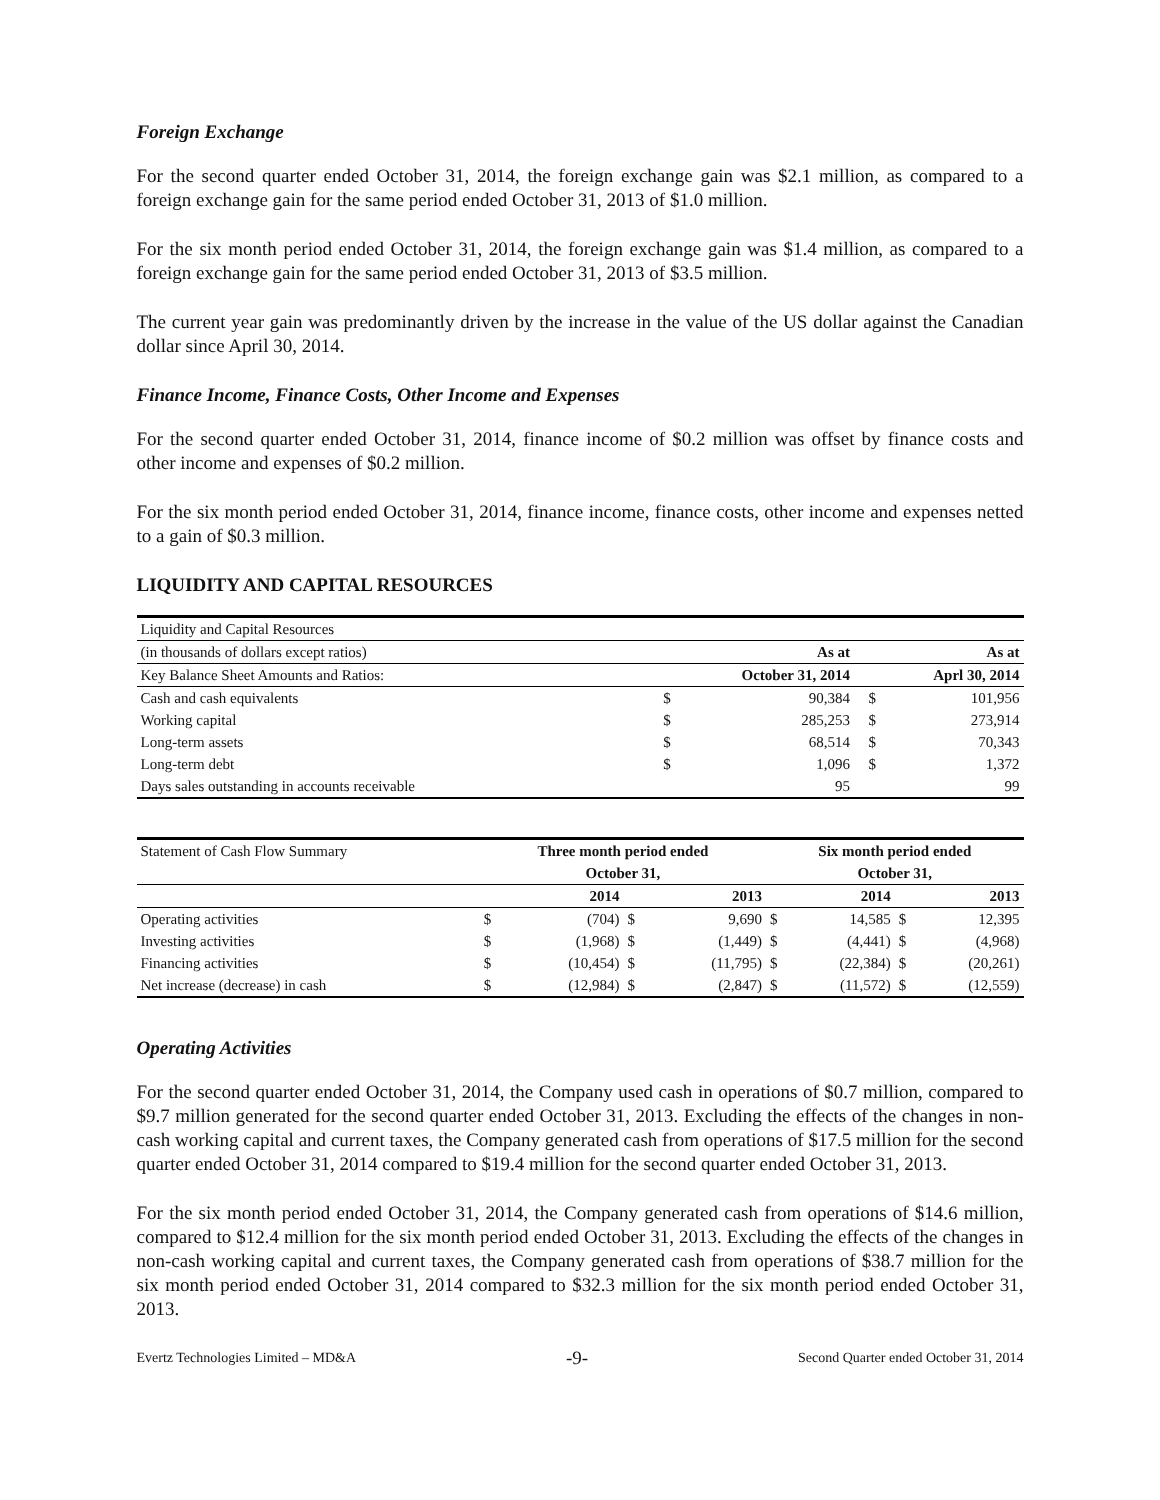Foreign Exchange
For the second quarter ended October 31, 2014, the foreign exchange gain was $2.1 million, as compared to a foreign exchange gain for the same period ended October 31, 2013 of $1.0 million.
For the six month period ended October 31, 2014, the foreign exchange gain was $1.4 million, as compared to a foreign exchange gain for the same period ended October 31, 2013 of $3.5 million.
The current year gain was predominantly driven by the increase in the value of the US dollar against the Canadian dollar since April 30, 2014.
Finance Income, Finance Costs, Other Income and Expenses
For the second quarter ended October 31, 2014, finance income of $0.2 million was offset by finance costs and other income and expenses of $0.2 million.
For the six month period ended October 31, 2014, finance income, finance costs, other income and expenses netted to a gain of $0.3 million.
LIQUIDITY AND CAPITAL RESOURCES
| Liquidity and Capital Resources | | | | |
| (in thousands of dollars except ratios) | As at | | As at | |
| Key Balance Sheet Amounts and Ratios: | October 31, 2014 | | Aprl 30, 2014 | |
| Cash and cash equivalents | $ | 90,384 | $ | 101,956 |
| Working capital | $ | 285,253 | $ | 273,914 |
| Long-term assets | $ | 68,514 | $ | 70,343 |
| Long-term debt | $ | 1,096 | $ | 1,372 |
| Days sales outstanding in accounts receivable | | 95 | | 99 |
| Statement of Cash Flow Summary | Three month period ended | | | | Six month period ended | | | |
| | October 31, | | | | October 31, | | | |
| | | 2014 | | 2013 | | 2014 | | 2013 |
| Operating activities | $ | (704) | $ | 9,690 | $ | 14,585 | $ | 12,395 |
| Investing activities | $ | (1,968) | $ | (1,449) | $ | (4,441) | $ | (4,968) |
| Financing activities | $ | (10,454) | $ | (11,795) | $ | (22,384) | $ | (20,261) |
| Net increase (decrease) in cash | $ | (12,984) | $ | (2,847) | $ | (11,572) | $ | (12,559) |
Operating Activities
For the second quarter ended October 31, 2014, the Company used cash in operations of $0.7 million, compared to $9.7 million generated for the second quarter ended October 31, 2013. Excluding the effects of the changes in non-cash working capital and current taxes, the Company generated cash from operations of $17.5 million for the second quarter ended October 31, 2014 compared to $19.4 million for the second quarter ended October 31, 2013.
For the six month period ended October 31, 2014, the Company generated cash from operations of $14.6 million, compared to $12.4 million for the six month period ended October 31, 2013. Excluding the effects of the changes in non-cash working capital and current taxes, the Company generated cash from operations of $38.7 million for the six month period ended October 31, 2014 compared to $32.3 million for the six month period ended October 31, 2013.
Evertz Technologies Limited – MD&A -9- Second Quarter ended October 31, 2014